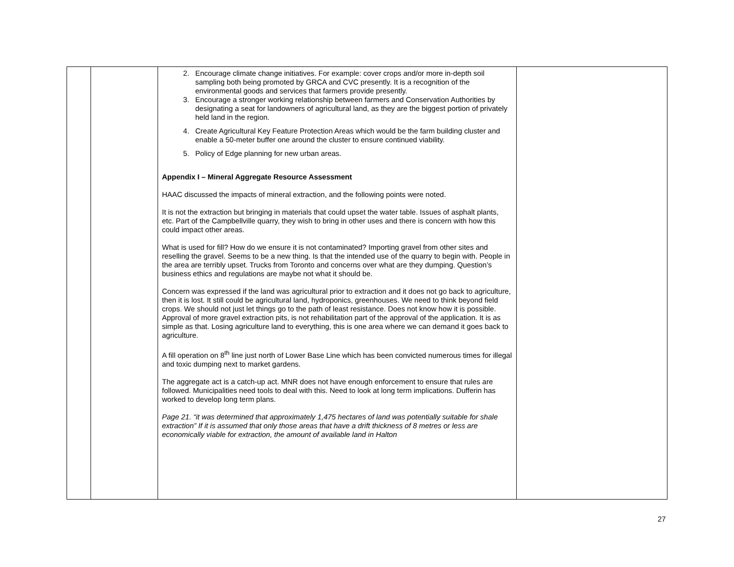| | | 2. Encourage climate change initiatives. For example: cover crops and/or more in-depth soil sampling both being promoted by GRCA and CVC presently. It is a recognition of the environmental goods and services that farmers provide presently. 3. Encourage a stronger working relationship between farmers and Conservation Authorities by designating a seat for landowners of agricultural land, as they are the biggest portion of privately held land in the region. 4. Create Agricultural Key Feature Protection Areas which would be the farm building cluster and enable a 50-meter buffer one around the cluster to ensure continued viability. 5. Policy of Edge planning for new urban areas. Appendix I – Mineral Aggregate Resource Assessment HAAC discussed the impacts of mineral extraction, and the following points were noted. It is not the extraction but bringing in materials that could upset the water table. Issues of asphalt plants, etc. Part of the Campbellville quarry, they wish to bring in other uses and there is concern with how this could impact other areas. What is used for fill? How do we ensure it is not contaminated? Importing gravel from other sites and reselling the gravel. Seems to be a new thing. Is that the intended use of the quarry to begin with. People in the area are terribly upset. Trucks from Toronto and concerns over what are they dumping. Question’s business ethics and regulations are maybe not what it should be. Concern was expressed if the land was agricultural prior to extraction and it does not go back to agriculture, then it is lost. It still could be agricultural land, hydroponics, greenhouses. We need to think beyond field crops. We should not just let things go to the path of least resistance. Does not know how it is possible. Approval of more gravel extraction pits, is not rehabilitation part of the approval of the application. It is as simple as that. Losing agriculture land to everything, this is one area where we can demand it goes back to agriculture. A fill operation on 8<sup>th</sup> line just north of Lower Base Line which has been convicted numerous times for illegal and toxic dumping next to market gardens. The aggregate act is a catch-up act. MNR does not have enough enforcement to ensure that rules are followed. Municipalities need tools to deal with this. Need to look at long term implications. Dufferin has worked to develop long term plans. Page 21. “it was determined that approximately 1,475 hectares of land was potentially suitable for shale extraction” If it is assumed that only those areas that have a drift thickness of 8 metres or less are economically viable for extraction, the amount of available land in Halton | |
27